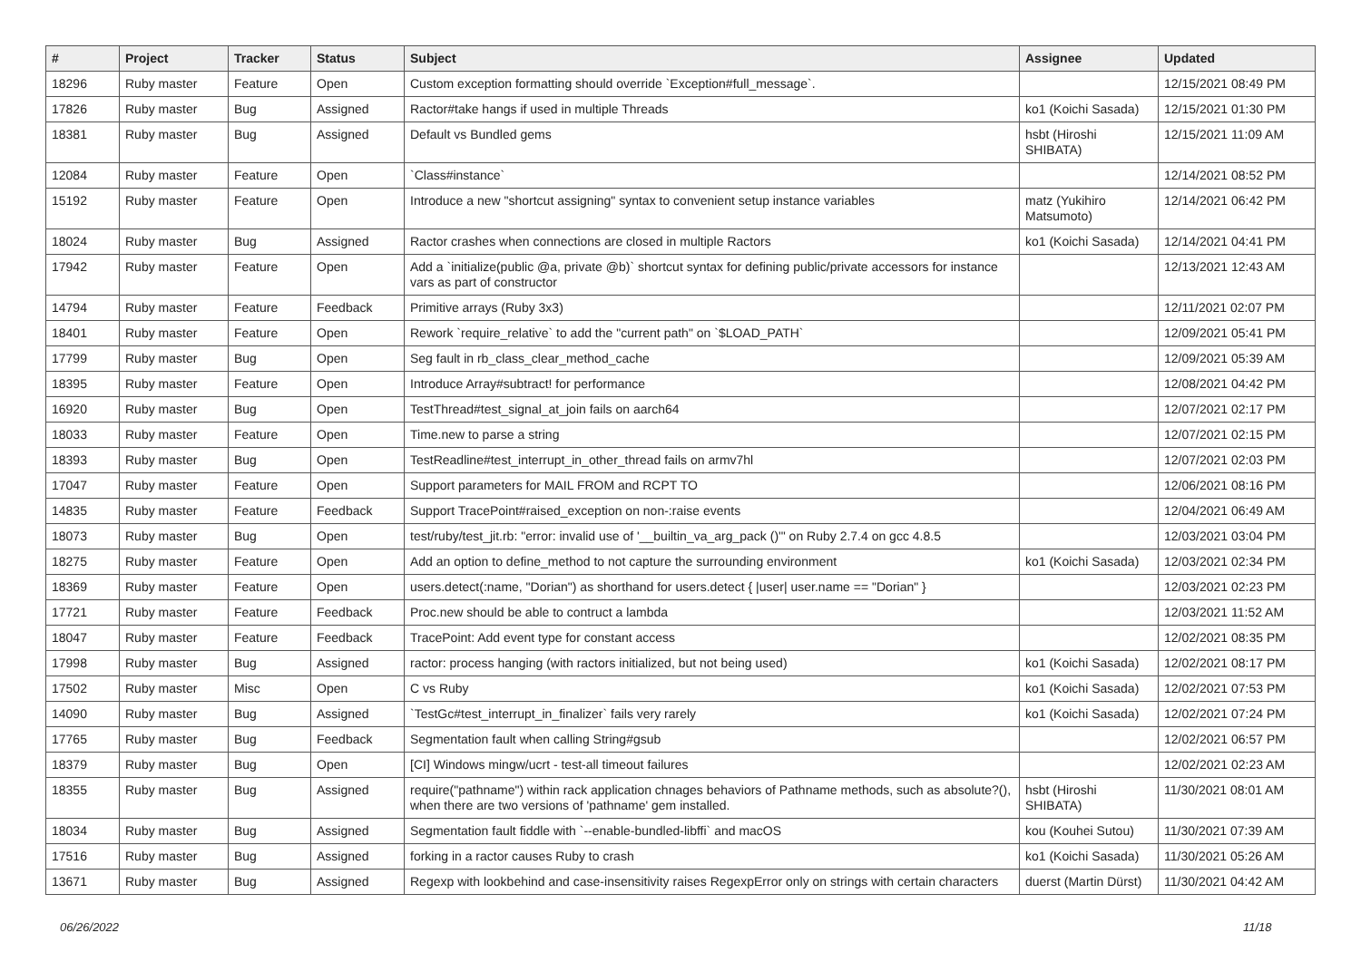| # | Project | Tracker | Status | Subject | Assignee | Updated |
| --- | --- | --- | --- | --- | --- | --- |
| 18296 | Ruby master | Feature | Open | Custom exception formatting should override `Exception#full_message`. | | 12/15/2021 08:49 PM |
| 17826 | Ruby master | Bug | Assigned | Ractor#take hangs if used in multiple Threads | ko1 (Koichi Sasada) | 12/15/2021 01:30 PM |
| 18381 | Ruby master | Bug | Assigned | Default vs Bundled gems | hsbt (Hiroshi SHIBATA) | 12/15/2021 11:09 AM |
| 12084 | Ruby master | Feature | Open | `Class#instance` | | 12/14/2021 08:52 PM |
| 15192 | Ruby master | Feature | Open | Introduce a new "shortcut assigning" syntax to convenient setup instance variables | matz (Yukihiro Matsumoto) | 12/14/2021 06:42 PM |
| 18024 | Ruby master | Bug | Assigned | Ractor crashes when connections are closed in multiple Ractors | ko1 (Koichi Sasada) | 12/14/2021 04:41 PM |
| 17942 | Ruby master | Feature | Open | Add a `initialize(public @a, private @b)` shortcut syntax for defining public/private accessors for instance vars as part of constructor | | 12/13/2021 12:43 AM |
| 14794 | Ruby master | Feature | Feedback | Primitive arrays (Ruby 3x3) | | 12/11/2021 02:07 PM |
| 18401 | Ruby master | Feature | Open | Rework `require_relative` to add the "current path" on `$LOAD_PATH` | | 12/09/2021 05:41 PM |
| 17799 | Ruby master | Bug | Open | Seg fault in rb_class_clear_method_cache | | 12/09/2021 05:39 AM |
| 18395 | Ruby master | Feature | Open | Introduce Array#subtract! for performance | | 12/08/2021 04:42 PM |
| 16920 | Ruby master | Bug | Open | TestThread#test_signal_at_join fails on aarch64 | | 12/07/2021 02:17 PM |
| 18033 | Ruby master | Feature | Open | Time.new to parse a string | | 12/07/2021 02:15 PM |
| 18393 | Ruby master | Bug | Open | TestReadline#test_interrupt_in_other_thread fails on armv7hl | | 12/07/2021 02:03 PM |
| 17047 | Ruby master | Feature | Open | Support parameters for MAIL FROM and RCPT TO | | 12/06/2021 08:16 PM |
| 14835 | Ruby master | Feature | Feedback | Support TracePoint#raised_exception on non-:raise events | | 12/04/2021 06:49 AM |
| 18073 | Ruby master | Bug | Open | test/ruby/test_jit.rb: "error: invalid use of '__builtin_va_arg_pack ()'" on Ruby 2.7.4 on gcc 4.8.5 | | 12/03/2021 03:04 PM |
| 18275 | Ruby master | Feature | Open | Add an option to define_method to not capture the surrounding environment | ko1 (Koichi Sasada) | 12/03/2021 02:34 PM |
| 18369 | Ruby master | Feature | Open | users.detect(:name, "Dorian") as shorthand for users.detect { /user/ user.name == "Dorian" } | | 12/03/2021 02:23 PM |
| 17721 | Ruby master | Feature | Feedback | Proc.new should be able to contruct a lambda | | 12/03/2021 11:52 AM |
| 18047 | Ruby master | Feature | Feedback | TracePoint: Add event type for constant access | | 12/02/2021 08:35 PM |
| 17998 | Ruby master | Bug | Assigned | ractor: process hanging (with ractors initialized, but not being used) | ko1 (Koichi Sasada) | 12/02/2021 08:17 PM |
| 17502 | Ruby master | Misc | Open | C vs Ruby | ko1 (Koichi Sasada) | 12/02/2021 07:53 PM |
| 14090 | Ruby master | Bug | Assigned | `TestGc#test_interrupt_in_finalizer` fails very rarely | ko1 (Koichi Sasada) | 12/02/2021 07:24 PM |
| 17765 | Ruby master | Bug | Feedback | Segmentation fault when calling String#gsub | | 12/02/2021 06:57 PM |
| 18379 | Ruby master | Bug | Open | [CI] Windows mingw/ucrt - test-all timeout failures | | 12/02/2021 02:23 AM |
| 18355 | Ruby master | Bug | Assigned | require("pathname") within rack application chnages behaviors of Pathname methods, such as absolute?(), when there are two versions of 'pathname' gem installed. | hsbt (Hiroshi SHIBATA) | 11/30/2021 08:01 AM |
| 18034 | Ruby master | Bug | Assigned | Segmentation fault fiddle with `--enable-bundled-libffi` and macOS | kou (Kouhei Sutou) | 11/30/2021 07:39 AM |
| 17516 | Ruby master | Bug | Assigned | forking in a ractor causes Ruby to crash | ko1 (Koichi Sasada) | 11/30/2021 05:26 AM |
| 13671 | Ruby master | Bug | Assigned | Regexp with lookbehind and case-insensitivity raises RegexpError only on strings with certain characters | duerst (Martin Dürst) | 11/30/2021 04:42 AM |
06/26/2022 11/18